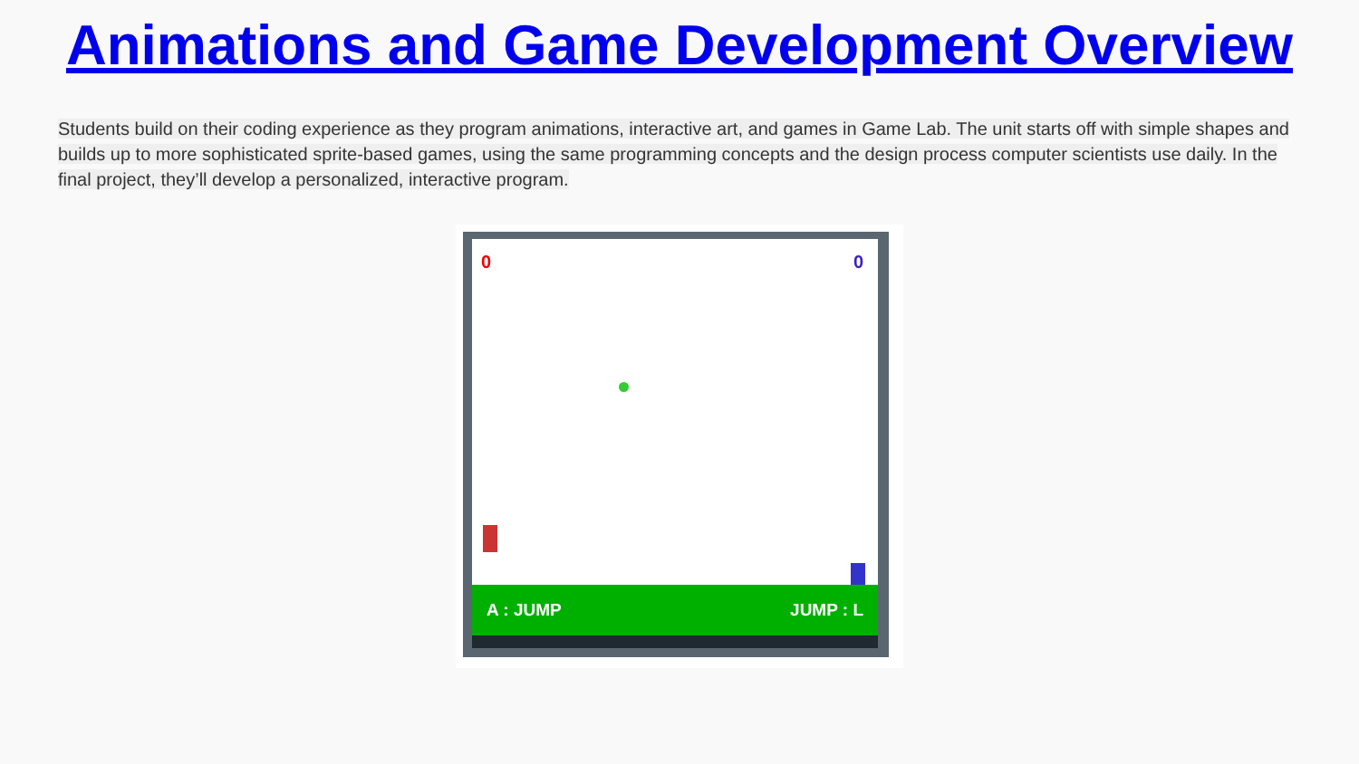Animations and Game Development Overview
Students build on their coding experience as they program animations, interactive art, and games in Game Lab. The unit starts off with simple shapes and builds up to more sophisticated sprite-based games, using the same programming concepts and the design process computer scientists use daily. In the final project, they’ll develop a personalized, interactive program.
0 0
A : JUMP JUMP : L